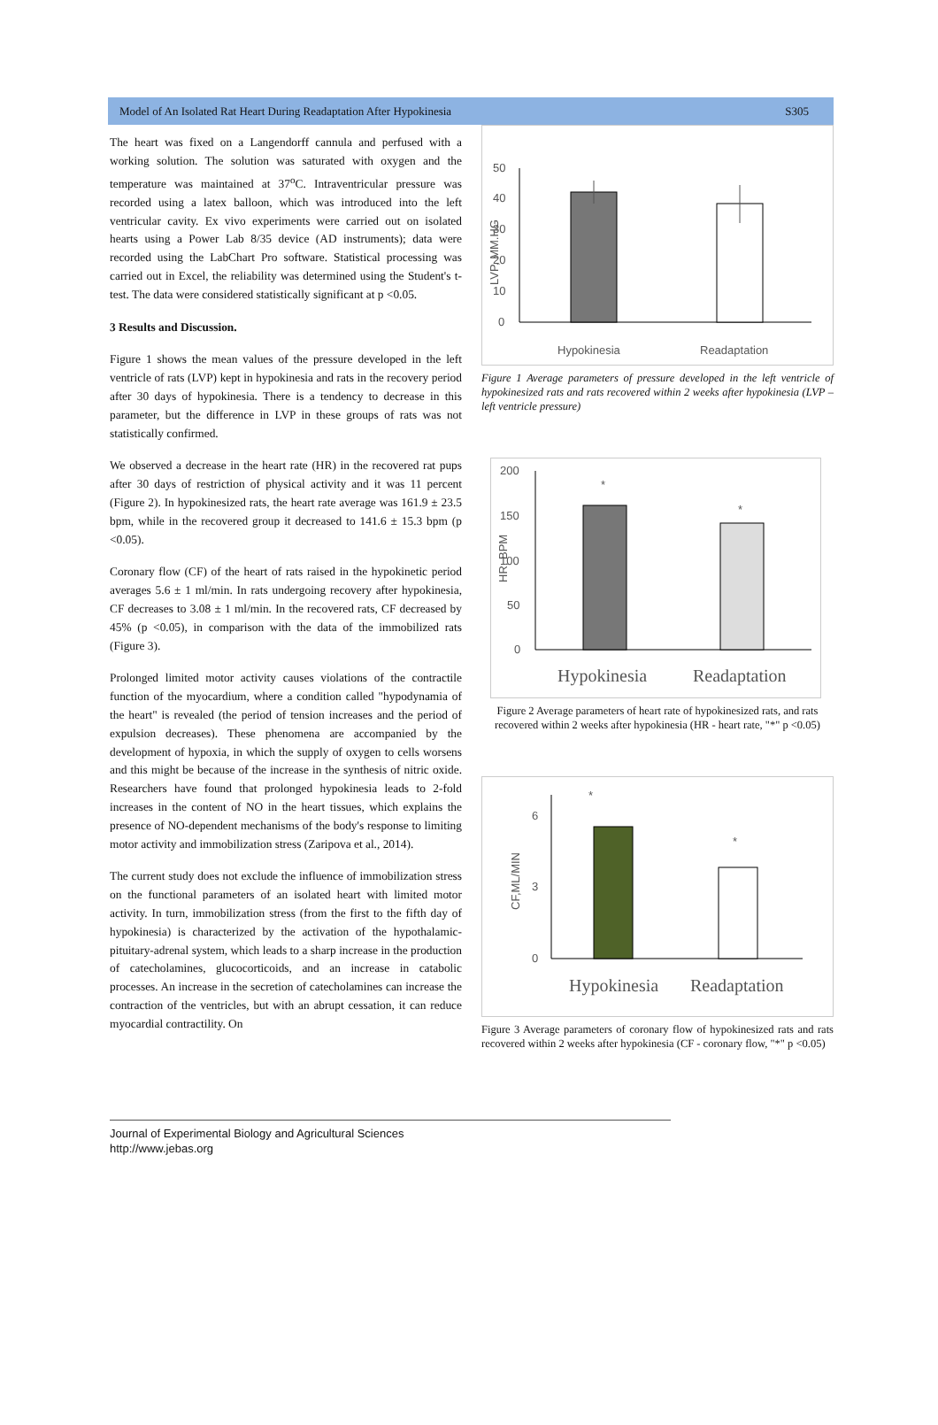Model of An Isolated Rat Heart During Readaptation After Hypokinesia S305
The heart was fixed on a Langendorff cannula and perfused with a working solution. The solution was saturated with oxygen and the temperature was maintained at 37<sup>o</sup>C. Intraventricular pressure was recorded using a latex balloon, which was introduced into the left ventricular cavity. Ex vivo experiments were carried out on isolated hearts using a Power Lab 8/35 device (AD instruments); data were recorded using the LabChart Pro software. Statistical processing was carried out in Excel, the reliability was determined using the Student's t-test. The data were considered statistically significant at p <0.05.
3 Results and Discussion.
Figure 1 shows the mean values of the pressure developed in the left ventricle of rats (LVP) kept in hypokinesia and rats in the recovery period after 30 days of hypokinesia. There is a tendency to decrease in this parameter, but the difference in LVP in these groups of rats was not statistically confirmed.
We observed a decrease in the heart rate (HR) in the recovered rat pups after 30 days of restriction of physical activity and it was 11 percent (Figure 2). In hypokinesized rats, the heart rate average was 161.9 ± 23.5 bpm, while in the recovered group it decreased to 141.6 ± 15.3 bpm (p <0.05).
Coronary flow (CF) of the heart of rats raised in the hypokinetic period averages 5.6 ± 1 ml/min. In rats undergoing recovery after hypokinesia, CF decreases to 3.08 ± 1 ml/min. In the recovered rats, CF decreased by 45% (p <0.05), in comparison with the data of the immobilized rats (Figure 3).
Prolonged limited motor activity causes violations of the contractile function of the myocardium, where a condition called "hypodynamia of the heart" is revealed (the period of tension increases and the period of expulsion decreases). These phenomena are accompanied by the development of hypoxia, in which the supply of oxygen to cells worsens and this might be because of the increase in the synthesis of nitric oxide. Researchers have found that prolonged hypokinesia leads to 2-fold increases in the content of NO in the heart tissues, which explains the presence of NO-dependent mechanisms of the body's response to limiting motor activity and immobilization stress (Zaripova et al., 2014).
The current study does not exclude the influence of immobilization stress on the functional parameters of an isolated heart with limited motor activity. In turn, immobilization stress (from the first to the fifth day of hypokinesia) is characterized by the activation of the hypothalamic-pituitary-adrenal system, which leads to a sharp increase in the production of catecholamines, glucocorticoids, and an increase in catabolic processes. An increase in the secretion of catecholamines can increase the contraction of the ventricles, but with an abrupt cessation, it can reduce myocardial contractility. On
50
40
30
20
10
0
LVP, MM.HG
Hypokinesia
Readaptation
Figure 1 Average parameters of pressure developed in the left ventricle of hypokinesized rats and rats recovered within 2 weeks after hypokinesia (LVP – left ventricle pressure)
200
150
100
50
0
HR, BPM
*
*
Hypokinesia
Readaptation
Figure 2 Average parameters of heart rate of hypokinesized rats, and rats recovered within 2 weeks after hypokinesia (HR - heart rate, "*" p <0.05)
6
3
0
CF,ML/MIN
*
*
Hypokinesia
Readaptation
Figure 3 Average parameters of coronary flow of hypokinesized rats and rats recovered within 2 weeks after hypokinesia (CF - coronary flow, "*" p <0.05)
Journal of Experimental Biology and Agricultural Sciences
http://www.jebas.org